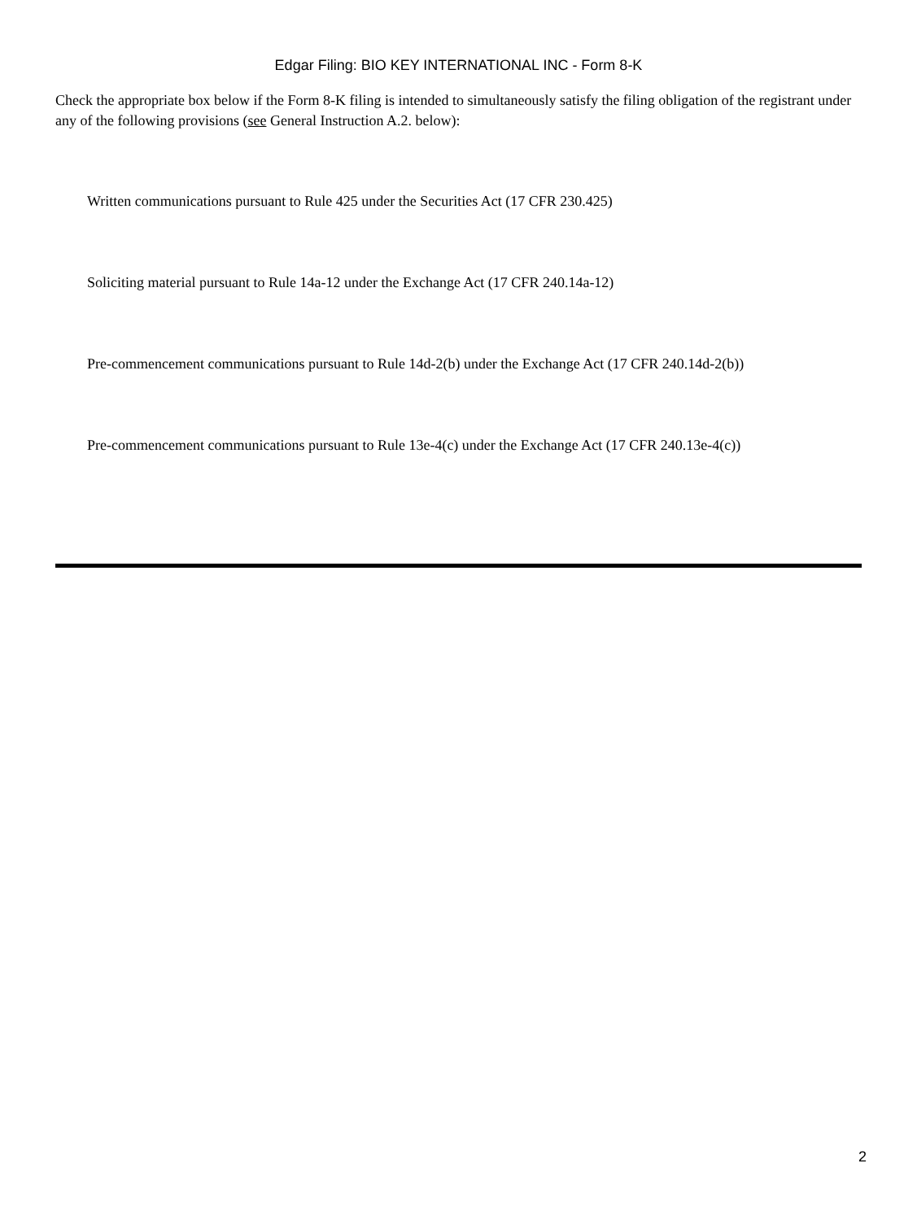Edgar Filing: BIO KEY INTERNATIONAL INC - Form 8-K
Check the appropriate box below if the Form 8-K filing is intended to simultaneously satisfy the filing obligation of the registrant under any of the following provisions (see General Instruction A.2. below):
Written communications pursuant to Rule 425 under the Securities Act (17 CFR 230.425)
Soliciting material pursuant to Rule 14a-12 under the Exchange Act (17 CFR 240.14a-12)
Pre-commencement communications pursuant to Rule 14d-2(b) under the Exchange Act (17 CFR 240.14d-2(b))
Pre-commencement communications pursuant to Rule 13e-4(c) under the Exchange Act (17 CFR 240.13e-4(c))
2